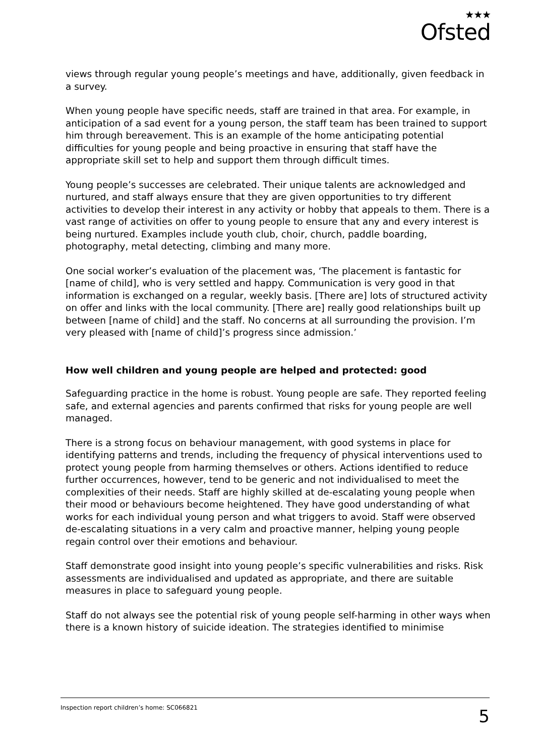★★★
Ofsted
views through regular young people’s meetings and have, additionally, given feedback in a survey.
When young people have specific needs, staff are trained in that area. For example, in anticipation of a sad event for a young person, the staff team has been trained to support him through bereavement. This is an example of the home anticipating potential difficulties for young people and being proactive in ensuring that staff have the appropriate skill set to help and support them through difficult times.
Young people’s successes are celebrated. Their unique talents are acknowledged and nurtured, and staff always ensure that they are given opportunities to try different activities to develop their interest in any activity or hobby that appeals to them. There is a vast range of activities on offer to young people to ensure that any and every interest is being nurtured. Examples include youth club, choir, church, paddle boarding, photography, metal detecting, climbing and many more.
One social worker’s evaluation of the placement was, ‘The placement is fantastic for [name of child], who is very settled and happy. Communication is very good in that information is exchanged on a regular, weekly basis. [There are] lots of structured activity on offer and links with the local community. [There are] really good relationships built up between [name of child] and the staff. No concerns at all surrounding the provision. I’m very pleased with [name of child]’s progress since admission.’
How well children and young people are helped and protected: good
Safeguarding practice in the home is robust. Young people are safe. They reported feeling safe, and external agencies and parents confirmed that risks for young people are well managed.
There is a strong focus on behaviour management, with good systems in place for identifying patterns and trends, including the frequency of physical interventions used to protect young people from harming themselves or others. Actions identified to reduce further occurrences, however, tend to be generic and not individualised to meet the complexities of their needs. Staff are highly skilled at de-escalating young people when their mood or behaviours become heightened. They have good understanding of what works for each individual young person and what triggers to avoid. Staff were observed de-escalating situations in a very calm and proactive manner, helping young people regain control over their emotions and behaviour.
Staff demonstrate good insight into young people’s specific vulnerabilities and risks. Risk assessments are individualised and updated as appropriate, and there are suitable measures in place to safeguard young people.
Staff do not always see the potential risk of young people self-harming in other ways when there is a known history of suicide ideation. The strategies identified to minimise
Inspection report children’s home: SC066821 5